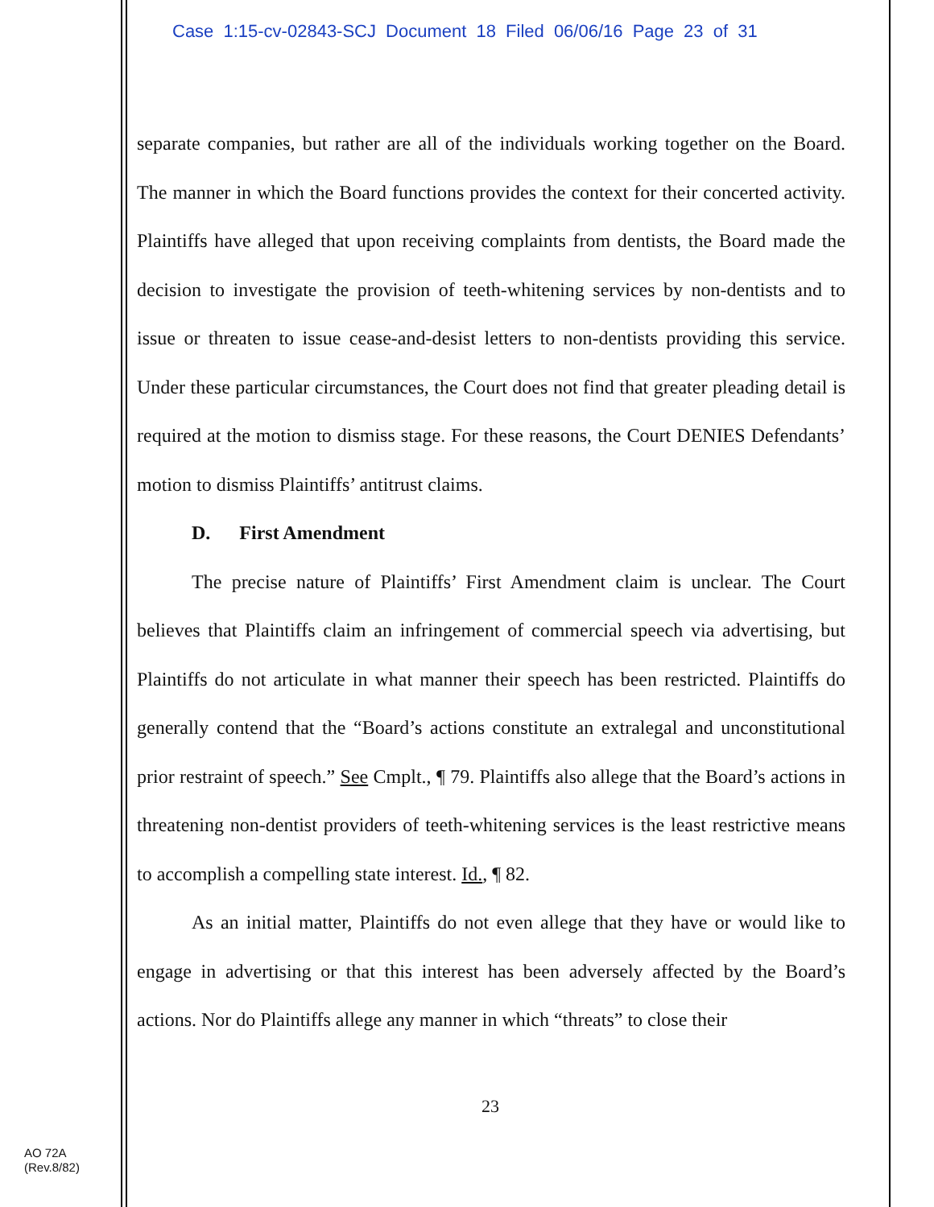Case 1:15-cv-02843-SCJ Document 18 Filed 06/06/16 Page 23 of 31
separate companies, but rather are all of the individuals working together on the Board. The manner in which the Board functions provides the context for their concerted activity. Plaintiffs have alleged that upon receiving complaints from dentists, the Board made the decision to investigate the provision of teeth-whitening services by non-dentists and to issue or threaten to issue cease-and-desist letters to non-dentists providing this service. Under these particular circumstances, the Court does not find that greater pleading detail is required at the motion to dismiss stage. For these reasons, the Court DENIES Defendants’ motion to dismiss Plaintiffs’ antitrust claims.
D. First Amendment
The precise nature of Plaintiffs’ First Amendment claim is unclear. The Court believes that Plaintiffs claim an infringement of commercial speech via advertising, but Plaintiffs do not articulate in what manner their speech has been restricted. Plaintiffs do generally contend that the “Board’s actions constitute an extralegal and unconstitutional prior restraint of speech.” See Cmplt., ¶ 79. Plaintiffs also allege that the Board’s actions in threatening non-dentist providers of teeth-whitening services is the least restrictive means to accomplish a compelling state interest. Id., ¶ 82.
As an initial matter, Plaintiffs do not even allege that they have or would like to engage in advertising or that this interest has been adversely affected by the Board’s actions. Nor do Plaintiffs allege any manner in which “threats” to close their
23
AO 72A
(Rev.8/82)